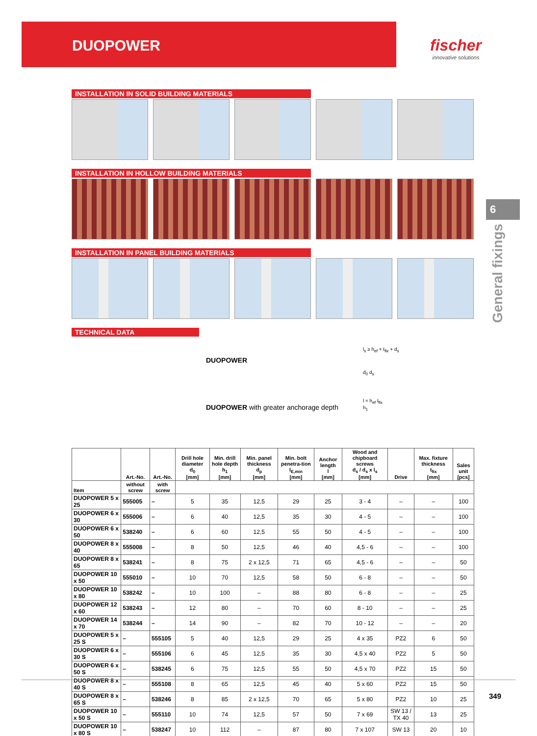DUOPOWER fischer
innovative solutions
INSTALLATION IN SOLID BUILDING MATERIALS
INSTALLATION IN HOLLOW BUILDING MATERIALS
INSTALLATION IN PANEL BUILDING MATERIALS
TECHNICAL DATA
DUOPOWER
DUOPOWER with greater anchorage depth
l<sub>s</sub> ≥ h<sub>ef</sub> + t<sub>fix</sub> + d<sub>s</sub>
d<sub>0</sub> d<sub>s</sub>
l = h<sub>ef</sub> t<sub>fix</sub>
h<sub>1</sub>
| | Art.-No. | Art.-No. | Drill hole diameter d<sub>0</sub> [mm] | Min. drill hole depth h<sub>1</sub> [mm] | Min. panel thickness d<sub>p</sub> [mm] | Min. bolt penetra-tion l<sub>E,min</sub> [mm] | Anchor length l [mm] | Wood and chipboard screws d<sub>s</sub> / d<sub>s</sub> x l<sub>s</sub> [mm] | Drive | Max. fixture thickness t<sub>fix</sub> [mm] | Sales unit [pcs] |
| --- | --- | --- | --- | --- | --- | --- | --- | --- | --- | --- | --- |
| Item | without screw | with screw | | | | | | | | | |
| DUOPOWER 5 x 25 | 555005 | – | 5 | 35 | 12,5 | 29 | 25 | 3 - 4 | – | – | 100 |
| DUOPOWER 6 x 30 | 555006 | – | 6 | 40 | 12,5 | 35 | 30 | 4 - 5 | – | – | 100 |
| DUOPOWER 6 x 50 | 538240 | – | 6 | 60 | 12,5 | 55 | 50 | 4 - 5 | – | – | 100 |
| DUOPOWER 8 x 40 | 555008 | – | 8 | 50 | 12,5 | 46 | 40 | 4,5 - 6 | – | – | 100 |
| DUOPOWER 8 x 65 | 538241 | – | 8 | 75 | 2 x 12,5 | 71 | 65 | 4,5 - 6 | – | – | 50 |
| DUOPOWER 10 x 50 | 555010 | – | 10 | 70 | 12,5 | 58 | 50 | 6 - 8 | – | – | 50 |
| DUOPOWER 10 x 80 | 538242 | – | 10 | 100 | – | 88 | 80 | 6 - 8 | – | – | 25 |
| DUOPOWER 12 x 60 | 538243 | – | 12 | 80 | – | 70 | 60 | 8 - 10 | – | – | 25 |
| DUOPOWER 14 x 70 | 538244 | – | 14 | 90 | – | 82 | 70 | 10 - 12 | – | – | 20 |
| DUOPOWER 5 x 25 S | – | 555105 | 5 | 40 | 12,5 | 29 | 25 | 4 x 35 | PZ2 | 6 | 50 |
| DUOPOWER 6 x 30 S | – | 555106 | 6 | 45 | 12,5 | 35 | 30 | 4,5 x 40 | PZ2 | 5 | 50 |
| DUOPOWER 6 x 50 S | – | 538245 | 6 | 75 | 12,5 | 55 | 50 | 4,5 x 70 | PZ2 | 15 | 50 |
| DUOPOWER 8 x 40 S | – | 555108 | 8 | 65 | 12,5 | 45 | 40 | 5 x 60 | PZ2 | 15 | 50 |
| DUOPOWER 8 x 65 S | – | 538246 | 8 | 85 | 2 x 12,5 | 70 | 65 | 5 x 80 | PZ2 | 10 | 25 |
| DUOPOWER 10 x 50 S | – | 555110 | 10 | 74 | 12,5 | 57 | 50 | 7 x 69 | SW 13 / TX 40 | 13 | 25 |
| DUOPOWER 10 x 80 S | – | 538247 | 10 | 112 | – | 87 | 80 | 7 x 107 | SW 13 | 20 | 10 |
6
General fixings
349